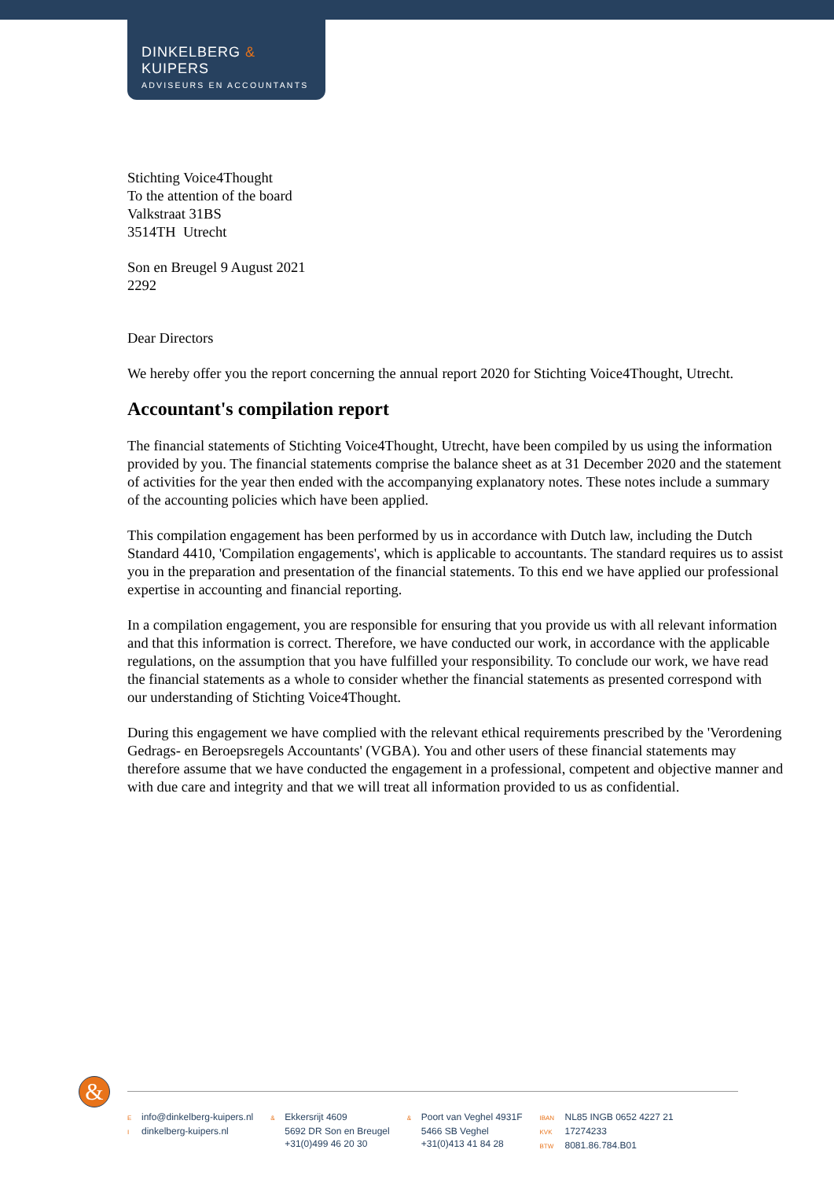DINKELBERG & KUIPERS
ADVISEURS EN ACCOUNTANTS
Stichting Voice4Thought
To the attention of the board
Valkstraat 31BS
3514TH Utrecht
Son en Breugel 9 August 2021
2292
Dear Directors
We hereby offer you the report concerning the annual report 2020 for Stichting Voice4Thought, Utrecht.
Accountant's compilation report
The financial statements of Stichting Voice4Thought, Utrecht, have been compiled by us using the information provided by you. The financial statements comprise the balance sheet as at 31 December 2020 and the statement of activities for the year then ended with the accompanying explanatory notes. These notes include a summary of the accounting policies which have been applied.
This compilation engagement has been performed by us in accordance with Dutch law, including the Dutch Standard 4410, 'Compilation engagements', which is applicable to accountants. The standard requires us to assist you in the preparation and presentation of the financial statements. To this end we have applied our professional expertise in accounting and financial reporting.
In a compilation engagement, you are responsible for ensuring that you provide us with all relevant information and that this information is correct. Therefore, we have conducted our work, in accordance with the applicable regulations, on the assumption that you have fulfilled your responsibility. To conclude our work, we have read the financial statements as a whole to consider whether the financial statements as presented correspond with our understanding of Stichting Voice4Thought.
During this engagement we have complied with the relevant ethical requirements prescribed by the 'Verordening Gedrags- en Beroepsregels Accountants' (VGBA). You and other users of these financial statements may therefore assume that we have conducted the engagement in a professional, competent and objective manner and with due care and integrity and that we will treat all information provided to us as confidential.
&
Einfo@dinkelberg-kuipers.nl
Idinkelberg-kuipers.nl
& Ekkersrijt 4609
5692 DR Son en Breugel
+31(0)499 46 20 30
& Poort van Veghel 4931F
5466 SB Veghel
+31(0)413 41 84 28
IBAN NL85 INGB 0652 4227 21
KVK 17274233
BTW 8081.86.784.B01